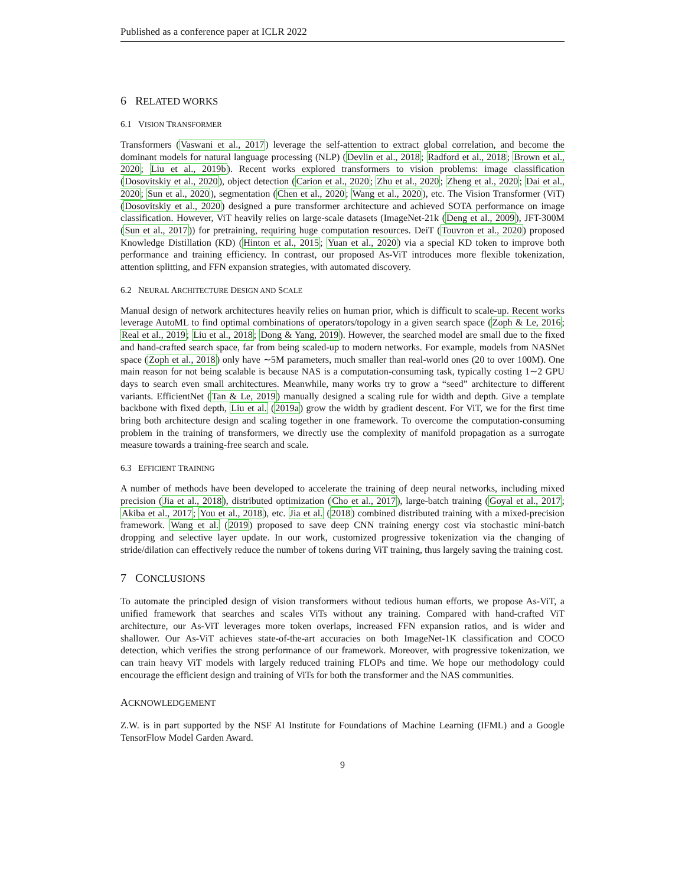Published as a conference paper at ICLR 2022
6 RELATED WORKS
6.1 VISION TRANSFORMER
Transformers (Vaswani et al., 2017) leverage the self-attention to extract global correlation, and become the dominant models for natural language processing (NLP) (Devlin et al., 2018; Radford et al., 2018; Brown et al., 2020; Liu et al., 2019b). Recent works explored transformers to vision problems: image classification (Dosovitskiy et al., 2020), object detection (Carion et al., 2020; Zhu et al., 2020; Zheng et al., 2020; Dai et al., 2020; Sun et al., 2020), segmentation (Chen et al., 2020; Wang et al., 2020), etc. The Vision Transformer (ViT) (Dosovitskiy et al., 2020) designed a pure transformer architecture and achieved SOTA performance on image classification. However, ViT heavily relies on large-scale datasets (ImageNet-21k (Deng et al., 2009), JFT-300M (Sun et al., 2017)) for pretraining, requiring huge computation resources. DeiT (Touvron et al., 2020) proposed Knowledge Distillation (KD) (Hinton et al., 2015; Yuan et al., 2020) via a special KD token to improve both performance and training efficiency. In contrast, our proposed As-ViT introduces more flexible tokenization, attention splitting, and FFN expansion strategies, with automated discovery.
6.2 NEURAL ARCHITECTURE DESIGN AND SCALE
Manual design of network architectures heavily relies on human prior, which is difficult to scale-up. Recent works leverage AutoML to find optimal combinations of operators/topology in a given search space (Zoph & Le, 2016; Real et al., 2019; Liu et al., 2018; Dong & Yang, 2019). However, the searched model are small due to the fixed and hand-crafted search space, far from being scaled-up to modern networks. For example, models from NASNet space (Zoph et al., 2018) only have ∼5M parameters, much smaller than real-world ones (20 to over 100M). One main reason for not being scalable is because NAS is a computation-consuming task, typically costing 1∼2 GPU days to search even small architectures. Meanwhile, many works try to grow a “seed” architecture to different variants. EfficientNet (Tan & Le, 2019) manually designed a scaling rule for width and depth. Give a template backbone with fixed depth, Liu et al. (2019a) grow the width by gradient descent. For ViT, we for the first time bring both architecture design and scaling together in one framework. To overcome the computation-consuming problem in the training of transformers, we directly use the complexity of manifold propagation as a surrogate measure towards a training-free search and scale.
6.3 EFFICIENT TRAINING
A number of methods have been developed to accelerate the training of deep neural networks, including mixed precision (Jia et al., 2018), distributed optimization (Cho et al., 2017), large-batch training (Goyal et al., 2017; Akiba et al., 2017; You et al., 2018), etc. Jia et al. (2018) combined distributed training with a mixed-precision framework. Wang et al. (2019) proposed to save deep CNN training energy cost via stochastic mini-batch dropping and selective layer update. In our work, customized progressive tokenization via the changing of stride/dilation can effectively reduce the number of tokens during ViT training, thus largely saving the training cost.
7 CONCLUSIONS
To automate the principled design of vision transformers without tedious human efforts, we propose As-ViT, a unified framework that searches and scales ViTs without any training. Compared with hand-crafted ViT architecture, our As-ViT leverages more token overlaps, increased FFN expansion ratios, and is wider and shallower. Our As-ViT achieves state-of-the-art accuracies on both ImageNet-1K classification and COCO detection, which verifies the strong performance of our framework. Moreover, with progressive tokenization, we can train heavy ViT models with largely reduced training FLOPs and time. We hope our methodology could encourage the efficient design and training of ViTs for both the transformer and the NAS communities.
ACKNOWLEDGEMENT
Z.W. is in part supported by the NSF AI Institute for Foundations of Machine Learning (IFML) and a Google TensorFlow Model Garden Award.
9